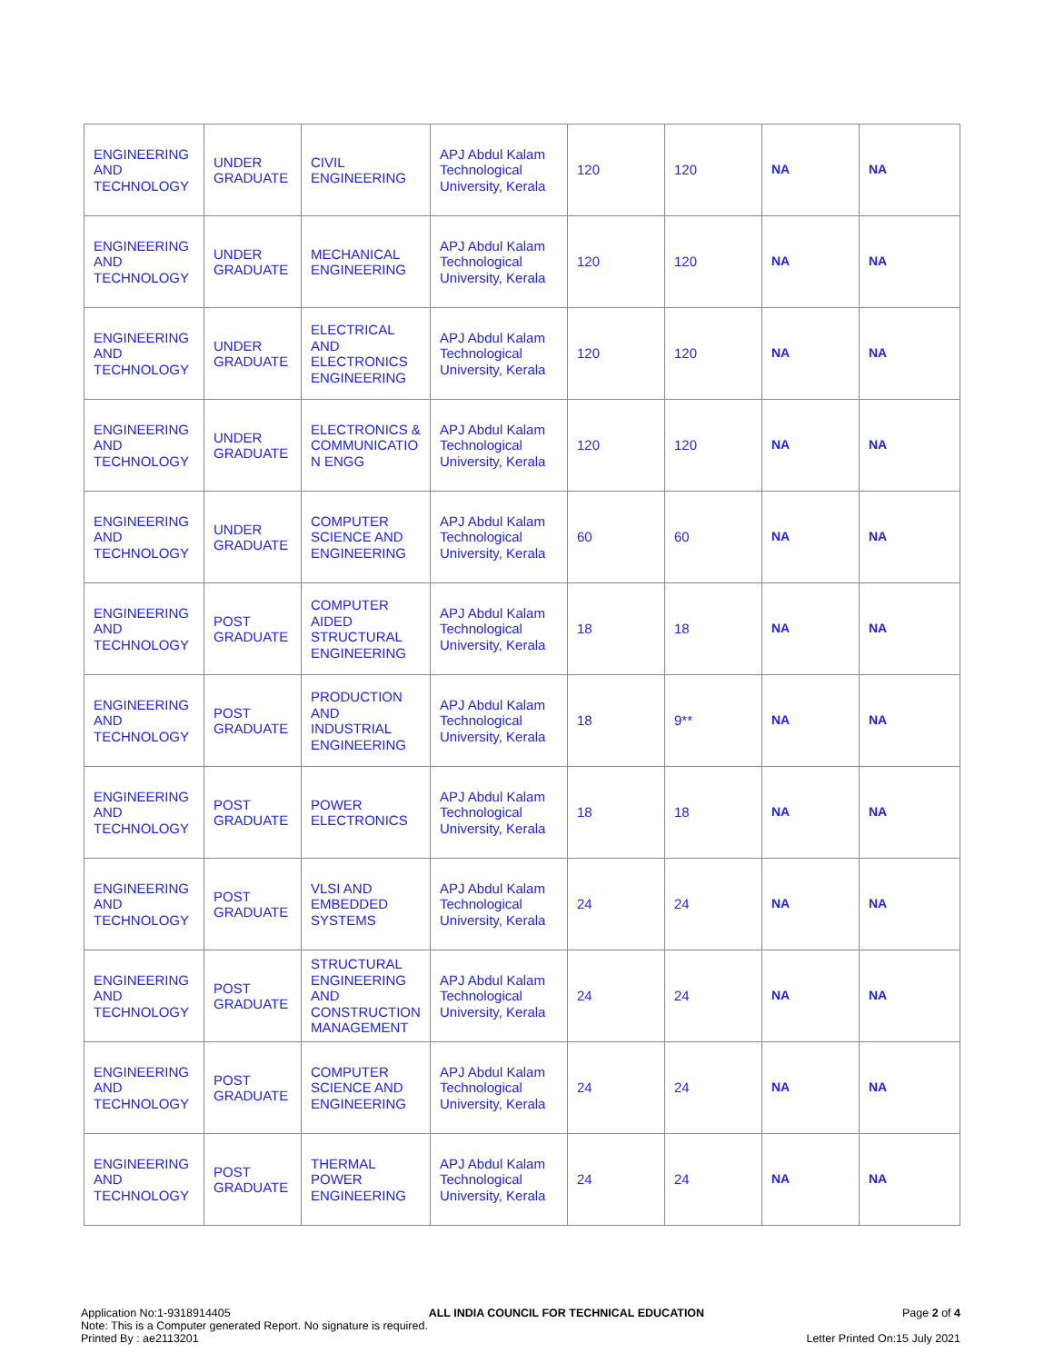| ENGINEERING AND TECHNOLOGY | UNDER GRADUATE | CIVIL ENGINEERING | APJ Abdul Kalam Technological University, Kerala | 120 | 120 | NA | NA |
| ENGINEERING AND TECHNOLOGY | UNDER GRADUATE | MECHANICAL ENGINEERING | APJ Abdul Kalam Technological University, Kerala | 120 | 120 | NA | NA |
| ENGINEERING AND TECHNOLOGY | UNDER GRADUATE | ELECTRICAL AND ELECTRONICS ENGINEERING | APJ Abdul Kalam Technological University, Kerala | 120 | 120 | NA | NA |
| ENGINEERING AND TECHNOLOGY | UNDER GRADUATE | ELECTRONICS & COMMUNICATIO N ENGG | APJ Abdul Kalam Technological University, Kerala | 120 | 120 | NA | NA |
| ENGINEERING AND TECHNOLOGY | UNDER GRADUATE | COMPUTER SCIENCE AND ENGINEERING | APJ Abdul Kalam Technological University, Kerala | 60 | 60 | NA | NA |
| ENGINEERING AND TECHNOLOGY | POST GRADUATE | COMPUTER AIDED STRUCTURAL ENGINEERING | APJ Abdul Kalam Technological University, Kerala | 18 | 18 | NA | NA |
| ENGINEERING AND TECHNOLOGY | POST GRADUATE | PRODUCTION AND INDUSTRIAL ENGINEERING | APJ Abdul Kalam Technological University, Kerala | 18 | 9** | NA | NA |
| ENGINEERING AND TECHNOLOGY | POST GRADUATE | POWER ELECTRONICS | APJ Abdul Kalam Technological University, Kerala | 18 | 18 | NA | NA |
| ENGINEERING AND TECHNOLOGY | POST GRADUATE | VLSI AND EMBEDDED SYSTEMS | APJ Abdul Kalam Technological University, Kerala | 24 | 24 | NA | NA |
| ENGINEERING AND TECHNOLOGY | POST GRADUATE | STRUCTURAL ENGINEERING AND CONSTRUCTION MANAGEMENT | APJ Abdul Kalam Technological University, Kerala | 24 | 24 | NA | NA |
| ENGINEERING AND TECHNOLOGY | POST GRADUATE | COMPUTER SCIENCE AND ENGINEERING | APJ Abdul Kalam Technological University, Kerala | 24 | 24 | NA | NA |
| ENGINEERING AND TECHNOLOGY | POST GRADUATE | THERMAL POWER ENGINEERING | APJ Abdul Kalam Technological University, Kerala | 24 | 24 | NA | NA |
Application No:1-9318914405 ALL INDIA COUNCIL FOR TECHNICAL EDUCATION Page 2 of 4
Note: This is a Computer generated Report. No signature is required.
Printed By : ae2113201 Letter Printed On:15 July 2021